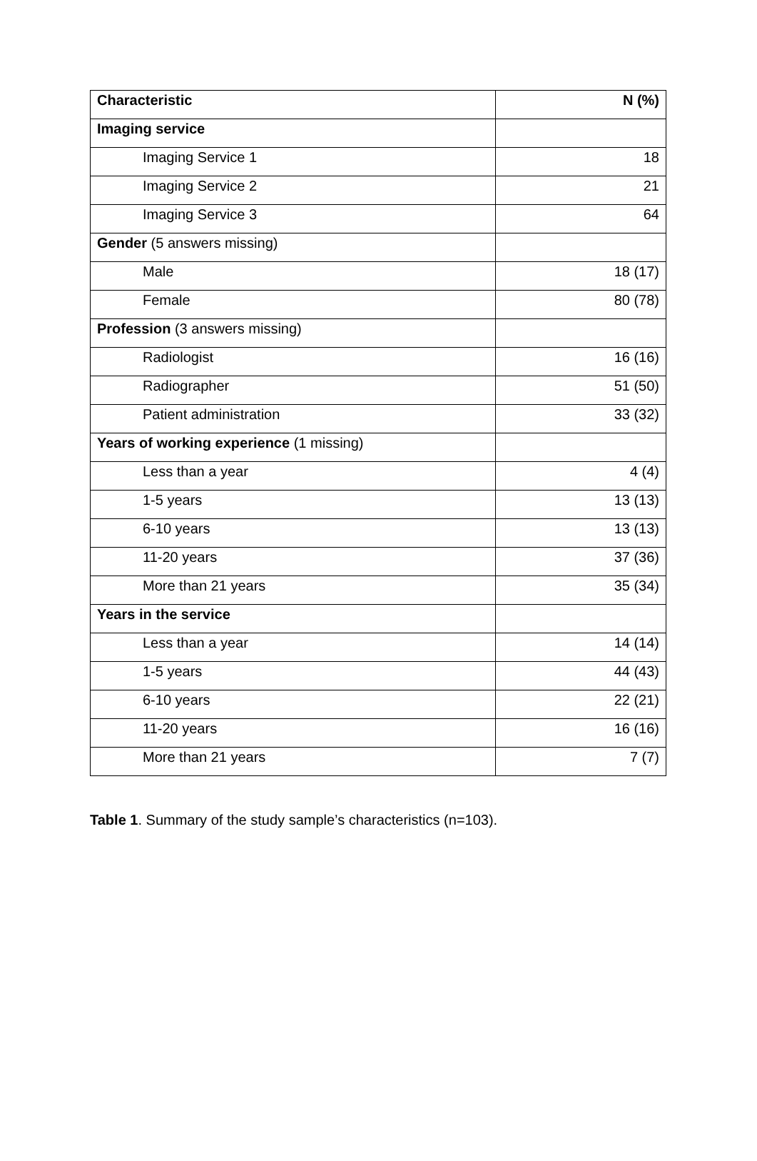| Characteristic | N (%) |
| --- | --- |
| Imaging service | |
| Imaging Service 1 | 18 |
| Imaging Service 2 | 21 |
| Imaging Service 3 | 64 |
| Gender (5 answers missing) | |
| Male | 18 (17) |
| Female | 80 (78) |
| Profession (3 answers missing) | |
| Radiologist | 16 (16) |
| Radiographer | 51 (50) |
| Patient administration | 33 (32) |
| Years of working experience (1 missing) | |
| Less than a year | 4 (4) |
| 1-5 years | 13 (13) |
| 6-10 years | 13 (13) |
| 11-20 years | 37 (36) |
| More than 21 years | 35 (34) |
| Years in the service | |
| Less than a year | 14 (14) |
| 1-5 years | 44 (43) |
| 6-10 years | 22 (21) |
| 11-20 years | 16 (16) |
| More than 21 years | 7 (7) |
Table 1. Summary of the study sample’s characteristics (n=103).